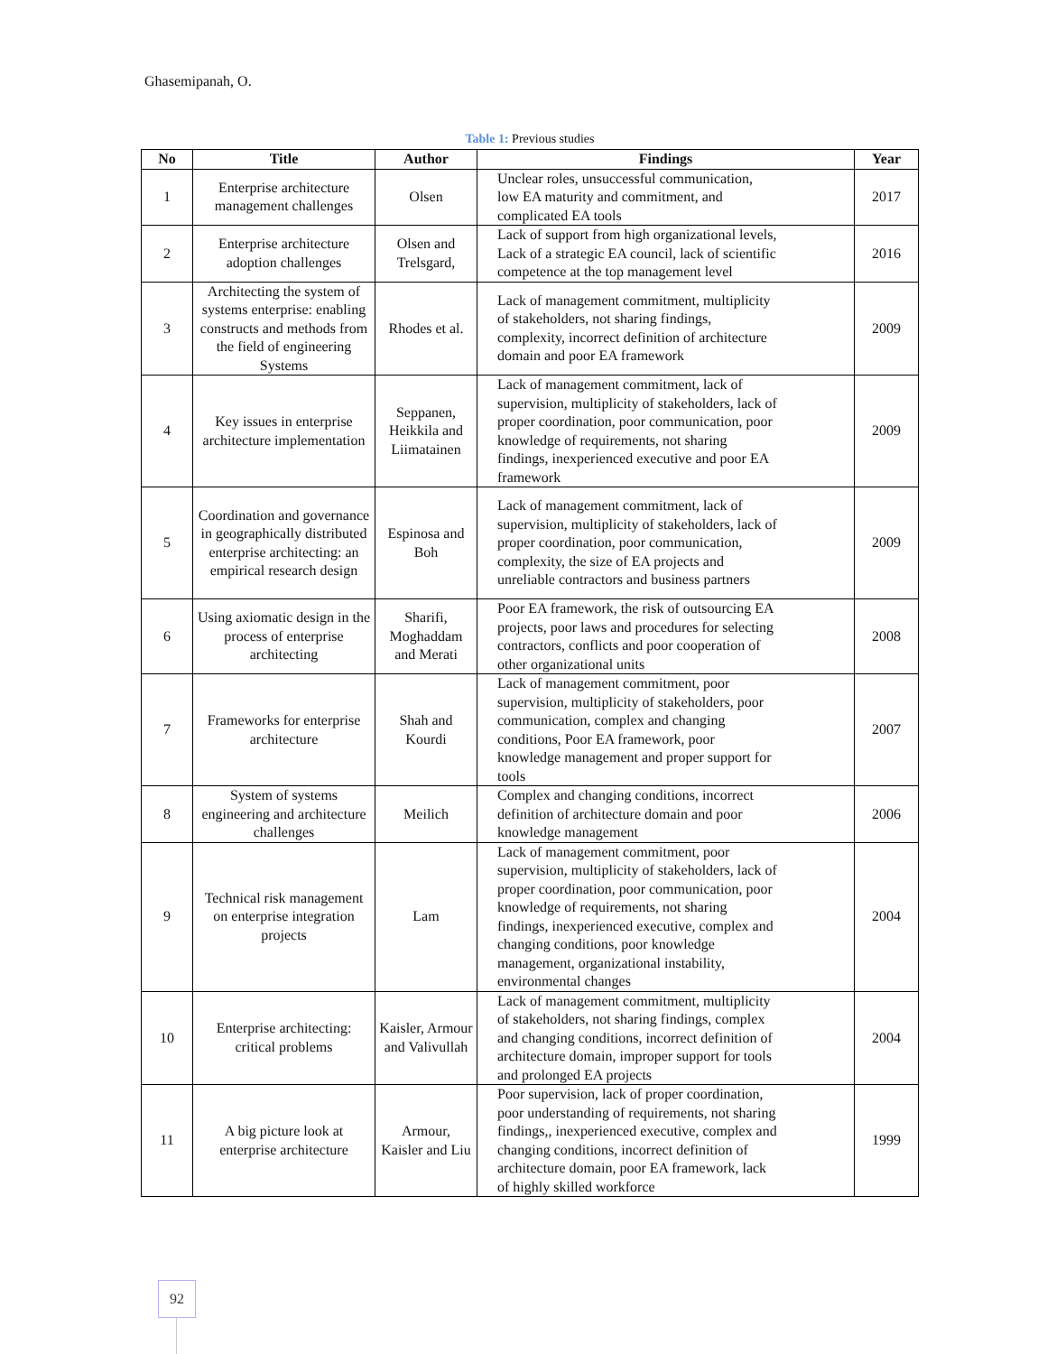Ghasemipanah, O.
Table 1: Previous studies
| No | Title | Author | Findings | Year |
| --- | --- | --- | --- | --- |
| 1 | Enterprise architecture management challenges | Olsen | Unclear roles, unsuccessful communication, low EA maturity and commitment, and complicated EA tools | 2017 |
| 2 | Enterprise architecture adoption challenges | Olsen and Trelsgard, | Lack of support from high organizational levels, Lack of a strategic EA council, lack of scientific competence at the top management level | 2016 |
| 3 | Architecting the system of systems enterprise: enabling constructs and methods from the field of engineering Systems | Rhodes et al. | Lack of management commitment, multiplicity of stakeholders, not sharing findings, complexity, incorrect definition of architecture domain and poor EA framework | 2009 |
| 4 | Key issues in enterprise architecture implementation | Seppanen, Heikkila and Liimatainen | Lack of management commitment, lack of supervision, multiplicity of stakeholders, lack of proper coordination, poor communication, poor knowledge of requirements, not sharing findings, inexperienced executive and poor EA framework | 2009 |
| 5 | Coordination and governance in geographically distributed enterprise architecting: an empirical research design | Espinosa and Boh | Lack of management commitment, lack of supervision, multiplicity of stakeholders, lack of proper coordination, poor communication, complexity, the size of EA projects and unreliable contractors and business partners | 2009 |
| 6 | Using axiomatic design in the process of enterprise architecting | Sharifi, Moghaddam and Merati | Poor EA framework, the risk of outsourcing EA projects, poor laws and procedures for selecting contractors, conflicts and poor cooperation of other organizational units | 2008 |
| 7 | Frameworks for enterprise architecture | Shah and Kourdi | Lack of management commitment, poor supervision, multiplicity of stakeholders, poor communication, complex and changing conditions, Poor EA framework, poor knowledge management and proper support for tools | 2007 |
| 8 | System of systems engineering and architecture challenges | Meilich | Complex and changing conditions, incorrect definition of architecture domain and poor knowledge management | 2006 |
| 9 | Technical risk management on enterprise integration projects | Lam | Lack of management commitment, poor supervision, multiplicity of stakeholders, lack of proper coordination, poor communication, poor knowledge of requirements, not sharing findings, inexperienced executive, complex and changing conditions, poor knowledge management, organizational instability, environmental changes | 2004 |
| 10 | Enterprise architecting: critical problems | Kaisler, Armour and Valivullah | Lack of management commitment, multiplicity of stakeholders, not sharing findings, complex and changing conditions, incorrect definition of architecture domain, improper support for tools and prolonged EA projects | 2004 |
| 11 | A big picture look at enterprise architecture | Armour, Kaisler and Liu | Poor supervision, lack of proper coordination, poor understanding of requirements, not sharing findings,, inexperienced executive, complex and changing conditions, incorrect definition of architecture domain, poor EA framework, lack of highly skilled workforce | 1999 |
92